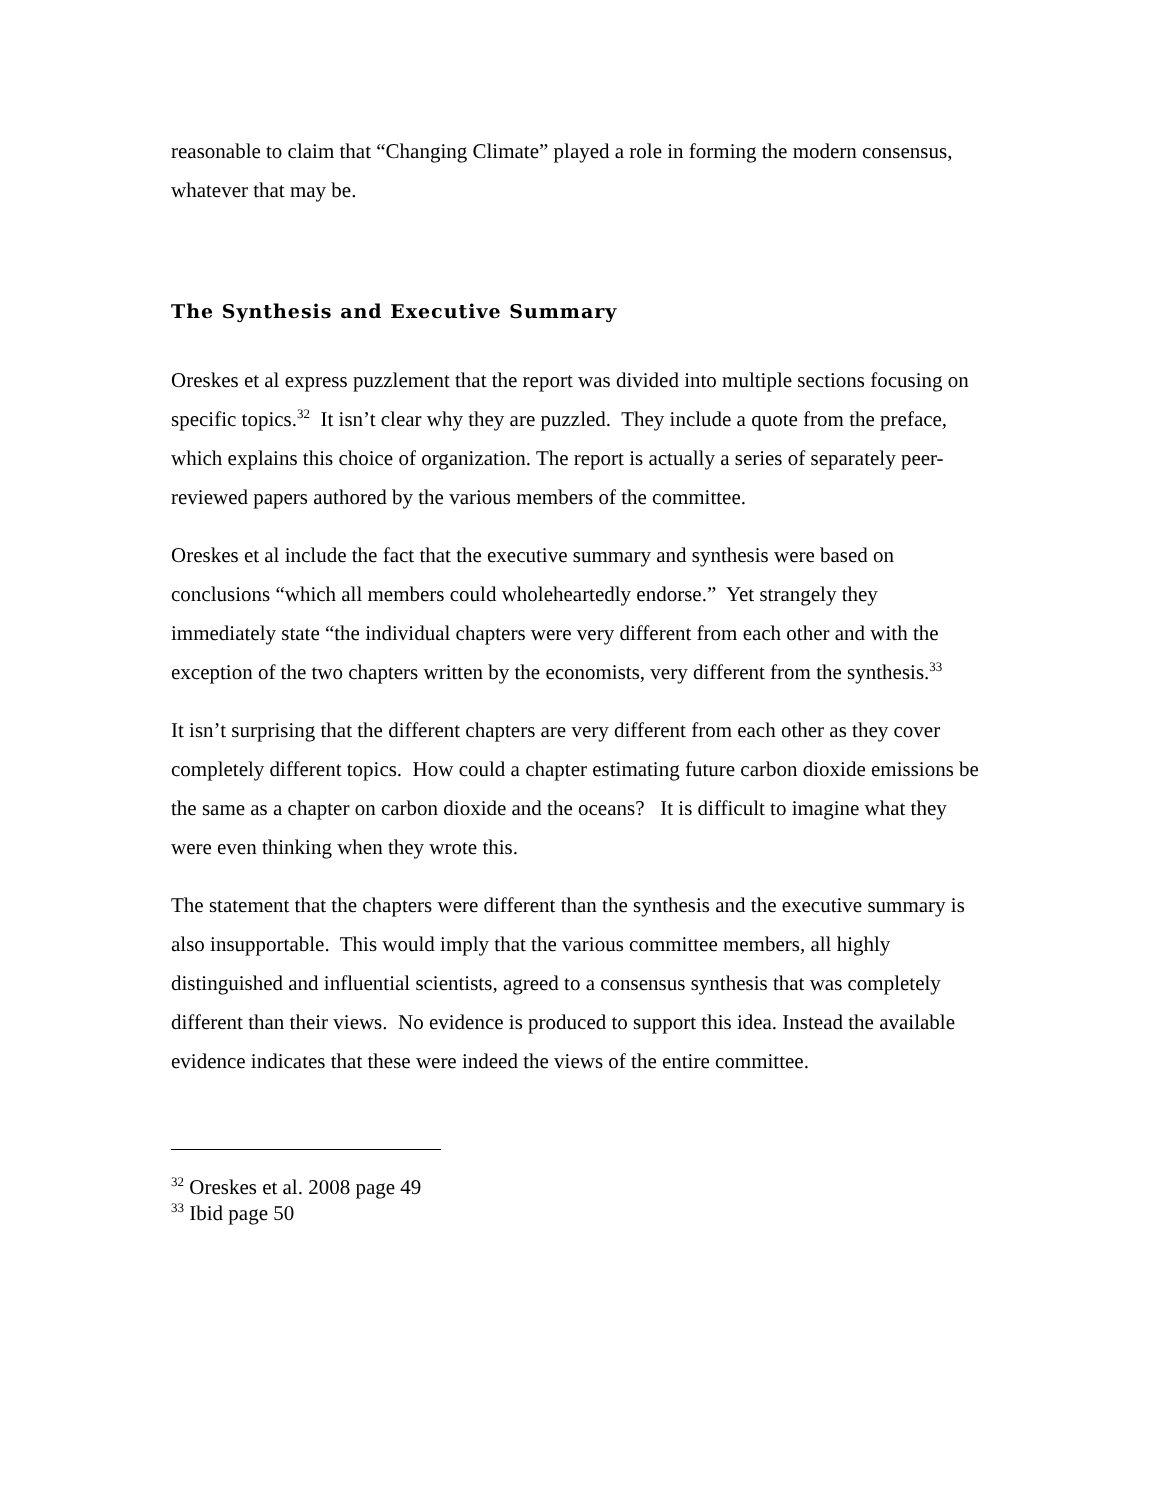reasonable to claim that “Changing Climate” played a role in forming the modern consensus, whatever that may be.
The Synthesis and Executive Summary
Oreskes et al express puzzlement that the report was divided into multiple sections focusing on specific topics.<sup>32</sup> It isn’t clear why they are puzzled. They include a quote from the preface, which explains this choice of organization. The report is actually a series of separately peer-reviewed papers authored by the various members of the committee.
Oreskes et al include the fact that the executive summary and synthesis were based on conclusions “which all members could wholeheartedly endorse.” Yet strangely they immediately state “the individual chapters were very different from each other and with the exception of the two chapters written by the economists, very different from the synthesis.<sup>33</sup>
It isn’t surprising that the different chapters are very different from each other as they cover completely different topics. How could a chapter estimating future carbon dioxide emissions be the same as a chapter on carbon dioxide and the oceans? It is difficult to imagine what they were even thinking when they wrote this.
The statement that the chapters were different than the synthesis and the executive summary is also insupportable. This would imply that the various committee members, all highly distinguished and influential scientists, agreed to a consensus synthesis that was completely different than their views. No evidence is produced to support this idea. Instead the available evidence indicates that these were indeed the views of the entire committee.
<sup>32</sup> Oreskes et al. 2008 page 49
<sup>33</sup> Ibid page 50